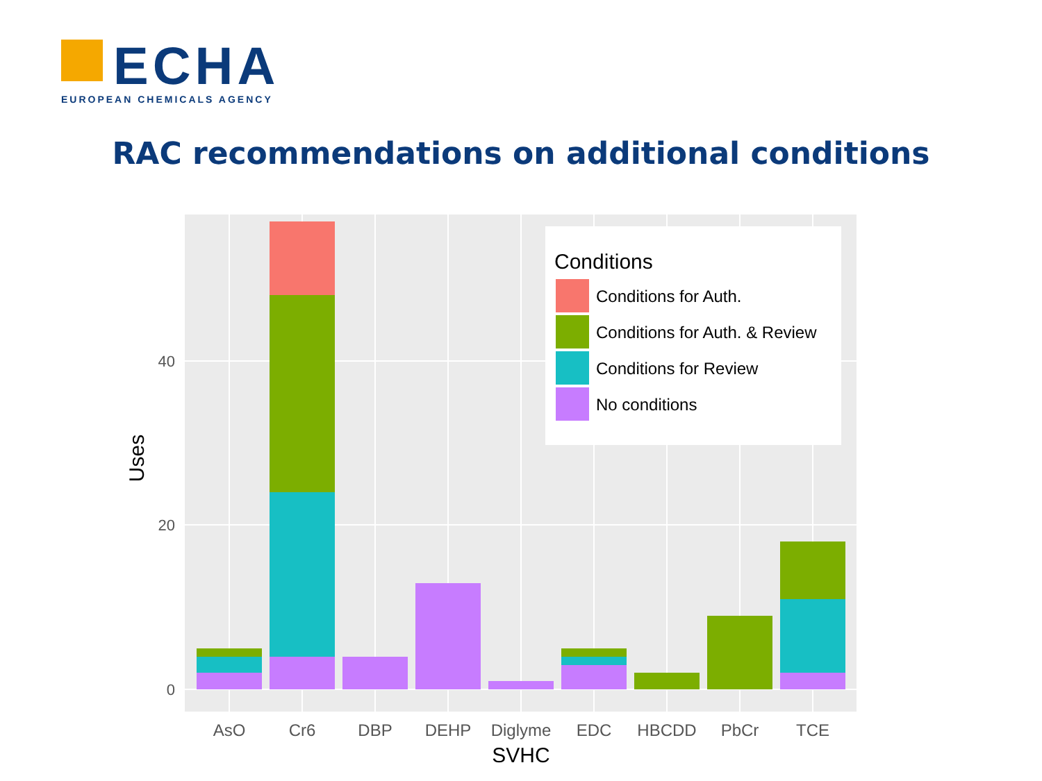ECHA
EUROPEAN CHEMICALS AGENCY
RAC recommendations on additional conditions
0
20
40
AsO
Cr6
DBP
DEHP
Diglyme
EDC
HBCDD
PbCr
TCE
SVHC
Uses
Conditions
Conditions for Auth.
Conditions for Auth. & Review
Conditions for Review
No conditions